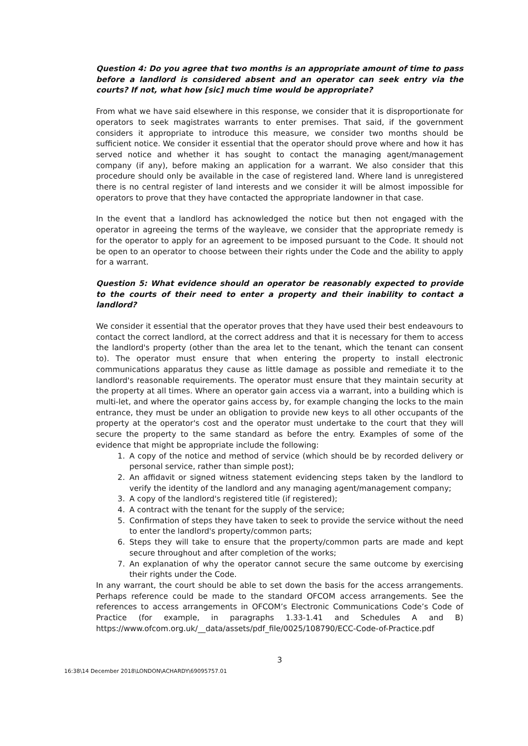Question 4: Do you agree that two months is an appropriate amount of time to pass before a landlord is considered absent and an operator can seek entry via the courts? If not, what how [sic] much time would be appropriate?
From what we have said elsewhere in this response, we consider that it is disproportionate for operators to seek magistrates warrants to enter premises. That said, if the government considers it appropriate to introduce this measure, we consider two months should be sufficient notice. We consider it essential that the operator should prove where and how it has served notice and whether it has sought to contact the managing agent/management company (if any), before making an application for a warrant. We also consider that this procedure should only be available in the case of registered land. Where land is unregistered there is no central register of land interests and we consider it will be almost impossible for operators to prove that they have contacted the appropriate landowner in that case.
In the event that a landlord has acknowledged the notice but then not engaged with the operator in agreeing the terms of the wayleave, we consider that the appropriate remedy is for the operator to apply for an agreement to be imposed pursuant to the Code. It should not be open to an operator to choose between their rights under the Code and the ability to apply for a warrant.
Question 5: What evidence should an operator be reasonably expected to provide to the courts of their need to enter a property and their inability to contact a landlord?
We consider it essential that the operator proves that they have used their best endeavours to contact the correct landlord, at the correct address and that it is necessary for them to access the landlord's property (other than the area let to the tenant, which the tenant can consent to). The operator must ensure that when entering the property to install electronic communications apparatus they cause as little damage as possible and remediate it to the landlord's reasonable requirements. The operator must ensure that they maintain security at the property at all times. Where an operator gain access via a warrant, into a building which is multi-let, and where the operator gains access by, for example changing the locks to the main entrance, they must be under an obligation to provide new keys to all other occupants of the property at the operator's cost and the operator must undertake to the court that they will secure the property to the same standard as before the entry. Examples of some of the evidence that might be appropriate include the following:
1. A copy of the notice and method of service (which should be by recorded delivery or personal service, rather than simple post);
2. An affidavit or signed witness statement evidencing steps taken by the landlord to verify the identity of the landlord and any managing agent/management company;
3. A copy of the landlord's registered title (if registered);
4. A contract with the tenant for the supply of the service;
5. Confirmation of steps they have taken to seek to provide the service without the need to enter the landlord's property/common parts;
6. Steps they will take to ensure that the property/common parts are made and kept secure throughout and after completion of the works;
7. An explanation of why the operator cannot secure the same outcome by exercising their rights under the Code.
In any warrant, the court should be able to set down the basis for the access arrangements. Perhaps reference could be made to the standard OFCOM access arrangements. See the references to access arrangements in OFCOM’s Electronic Communications Code’s Code of Practice (for example, in paragraphs 1.33-1.41 and Schedules A and B) https://www.ofcom.org.uk/__data/assets/pdf_file/0025/108790/ECC-Code-of-Practice.pdf
3
16:38\14 December 2018\LONDON\ACHARDY\69095757.01